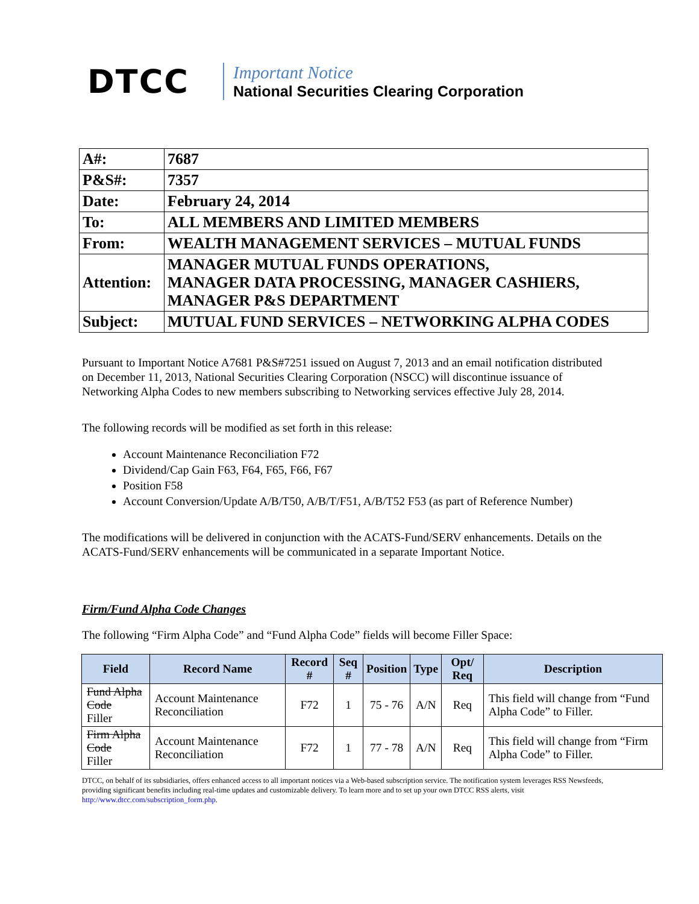DTCC
Important Notice
National Securities Clearing Corporation
| A#: | 7687 |
| P&S#: | 7357 |
| Date: | February 24, 2014 |
| To: | ALL MEMBERS AND LIMITED MEMBERS |
| From: | WEALTH MANAGEMENT SERVICES – MUTUAL FUNDS |
| Attention: | MANAGER MUTUAL FUNDS OPERATIONS, MANAGER DATA PROCESSING, MANAGER CASHIERS, MANAGER P&S DEPARTMENT |
| Subject: | MUTUAL FUND SERVICES – NETWORKING ALPHA CODES |
Pursuant to Important Notice A7681 P&S#7251 issued on August 7, 2013 and an email notification distributed on December 11, 2013, National Securities Clearing Corporation (NSCC) will discontinue issuance of Networking Alpha Codes to new members subscribing to Networking services effective July 28, 2014.
The following records will be modified as set forth in this release:
Account Maintenance Reconciliation F72
Dividend/Cap Gain F63, F64, F65, F66, F67
Position F58
Account Conversion/Update A/B/T50, A/B/T/F51, A/B/T52 F53 (as part of Reference Number)
The modifications will be delivered in conjunction with the ACATS-Fund/SERV enhancements. Details on the ACATS-Fund/SERV enhancements will be communicated in a separate Important Notice.
Firm/Fund Alpha Code Changes
The following “Firm Alpha Code” and “Fund Alpha Code” fields will become Filler Space:
| Field | Record Name | Record # | Seq # | Position | Type | Opt/ Req | Description |
| --- | --- | --- | --- | --- | --- | --- | --- |
| Fund Alpha Code Filler | Account Maintenance Reconciliation | F72 | 1 | 75 - 76 | A/N | Req | This field will change from “Fund Alpha Code” to Filler. |
| Firm Alpha Code Filler | Account Maintenance Reconciliation | F72 | 1 | 77 - 78 | A/N | Req | This field will change from “Firm Alpha Code” to Filler. |
DTCC, on behalf of its subsidiaries, offers enhanced access to all important notices via a Web-based subscription service. The notification system leverages RSS Newsfeeds, providing significant benefits including real-time updates and customizable delivery. To learn more and to set up your own DTCC RSS alerts, visit http://www.dtcc.com/subscription_form.php.